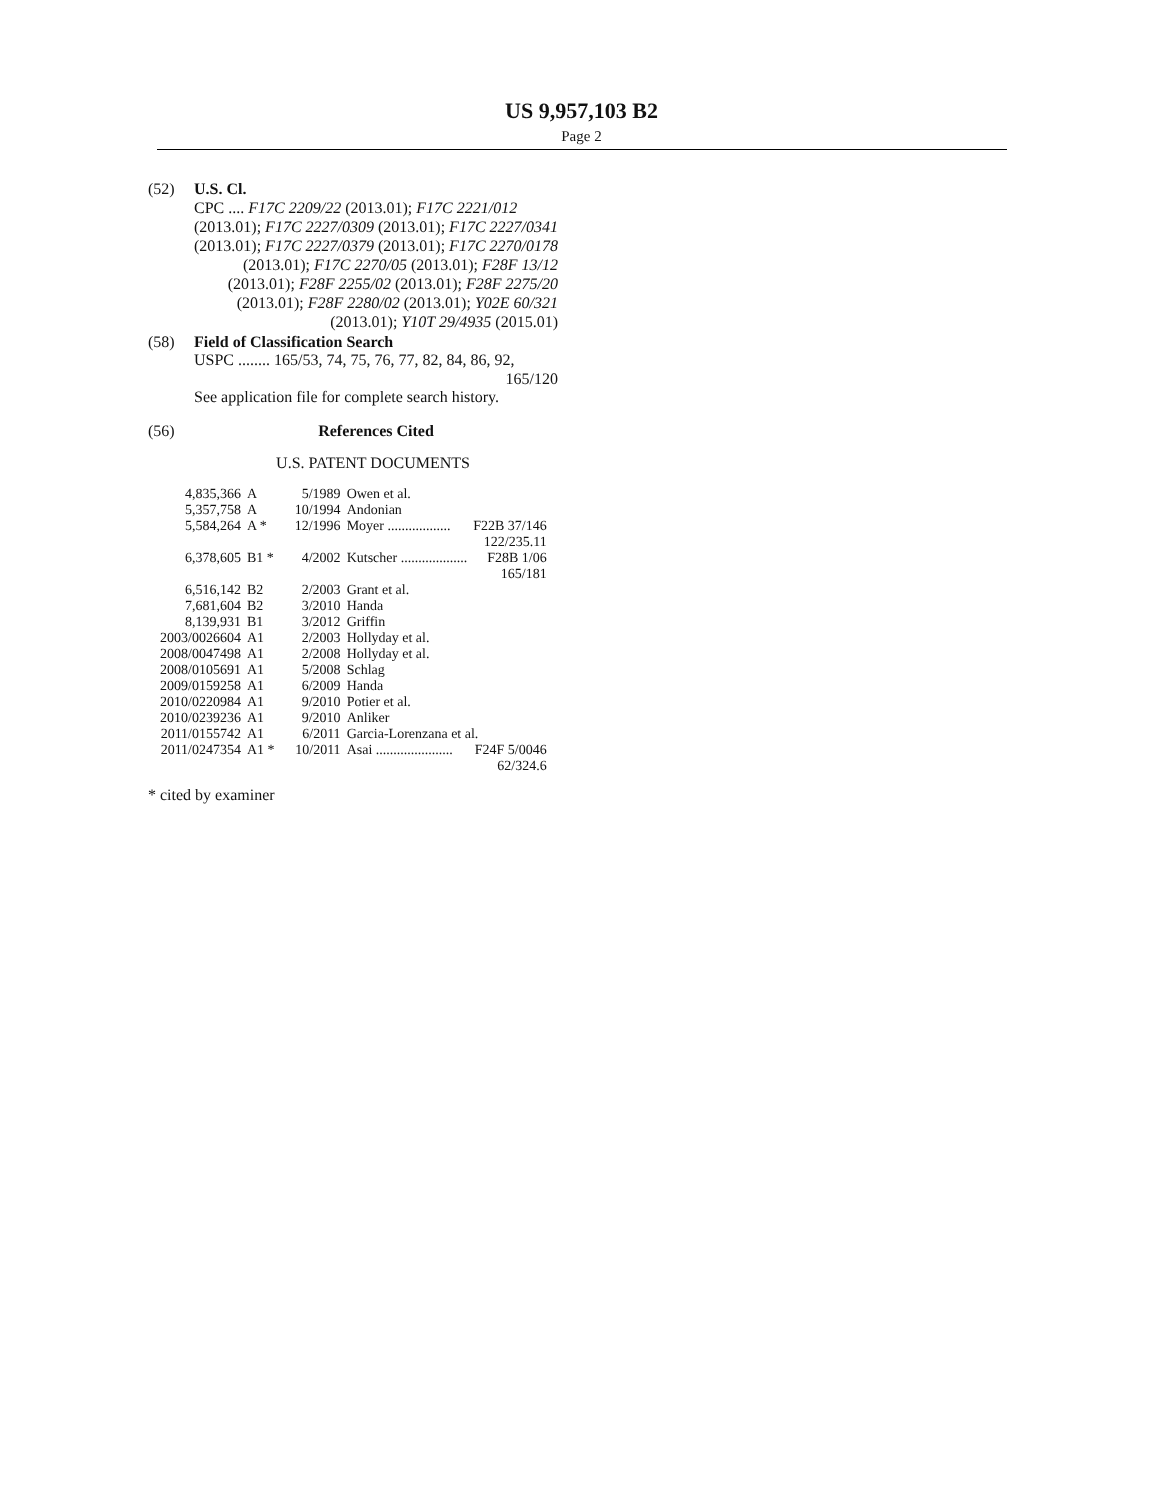US 9,957,103 B2
Page 2
(52) U.S. Cl.
CPC .... F17C 2209/22 (2013.01); F17C 2221/012
(2013.01); F17C 2227/0309 (2013.01); F17C 2227/0341 (2013.01); F17C 2227/0379 (2013.01); F17C 2270/0178 (2013.01); F17C 2270/05 (2013.01); F28F 13/12 (2013.01); F28F 2255/02 (2013.01); F28F 2275/20 (2013.01); F28F 2280/02 (2013.01); Y02E 60/321 (2013.01); Y10T 29/4935 (2015.01)
(58) Field of Classification Search
USPC ........ 165/53, 74, 75, 76, 77, 82, 84, 86, 92,
165/120
See application file for complete search history.
(56) References Cited
U.S. PATENT DOCUMENTS
| 4,835,366 | A | 5/1989 | Owen et al. | |
| 5,357,758 | A | 10/1994 | Andonian | |
| 5,584,264 | A * | 12/1996 | Moyer .................. | F22B 37/146 122/235.11 |
| 6,378,605 | B1 * | 4/2002 | Kutscher ................... | F28B 1/06 165/181 |
| 6,516,142 | B2 | 2/2003 | Grant et al. | |
| 7,681,604 | B2 | 3/2010 | Handa | |
| 8,139,931 | B1 | 3/2012 | Griffin | |
| 2003/0026604 | A1 | 2/2003 | Hollyday et al. | |
| 2008/0047498 | A1 | 2/2008 | Hollyday et al. | |
| 2008/0105691 | A1 | 5/2008 | Schlag | |
| 2009/0159258 | A1 | 6/2009 | Handa | |
| 2010/0220984 | A1 | 9/2010 | Potier et al. | |
| 2010/0239236 | A1 | 9/2010 | Anliker | |
| 2011/0155742 | A1 | 6/2011 | Garcia-Lorenzana et al. | |
| 2011/0247354 | A1 * | 10/2011 | Asai ...................... | F24F 5/0046 62/324.6 |
* cited by examiner